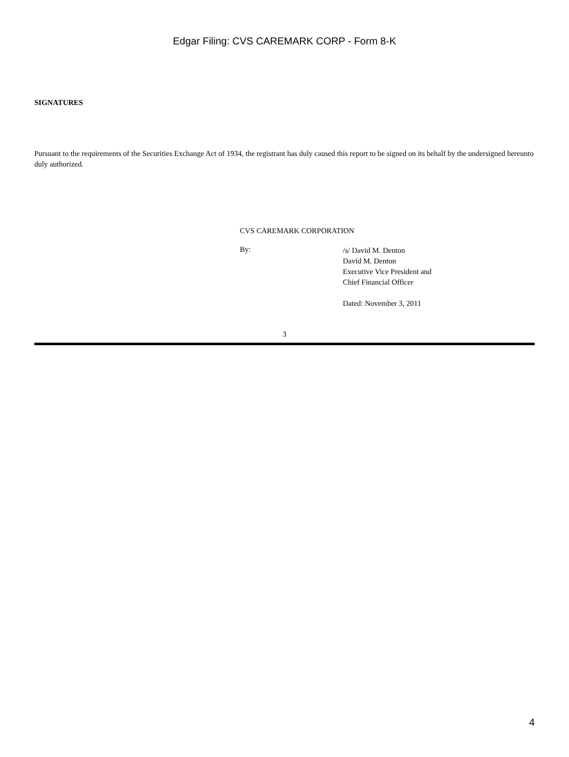Edgar Filing: CVS CAREMARK CORP - Form 8-K
SIGNATURES
Pursuant to the requirements of the Securities Exchange Act of 1934, the registrant has duly caused this report to be signed on its behalf by the undersigned hereunto duly authorized.
CVS CAREMARK CORPORATION
By:
/s/ David M. Denton
David M. Denton
Executive Vice President and
Chief Financial Officer
Dated: November 3, 2011
3
4